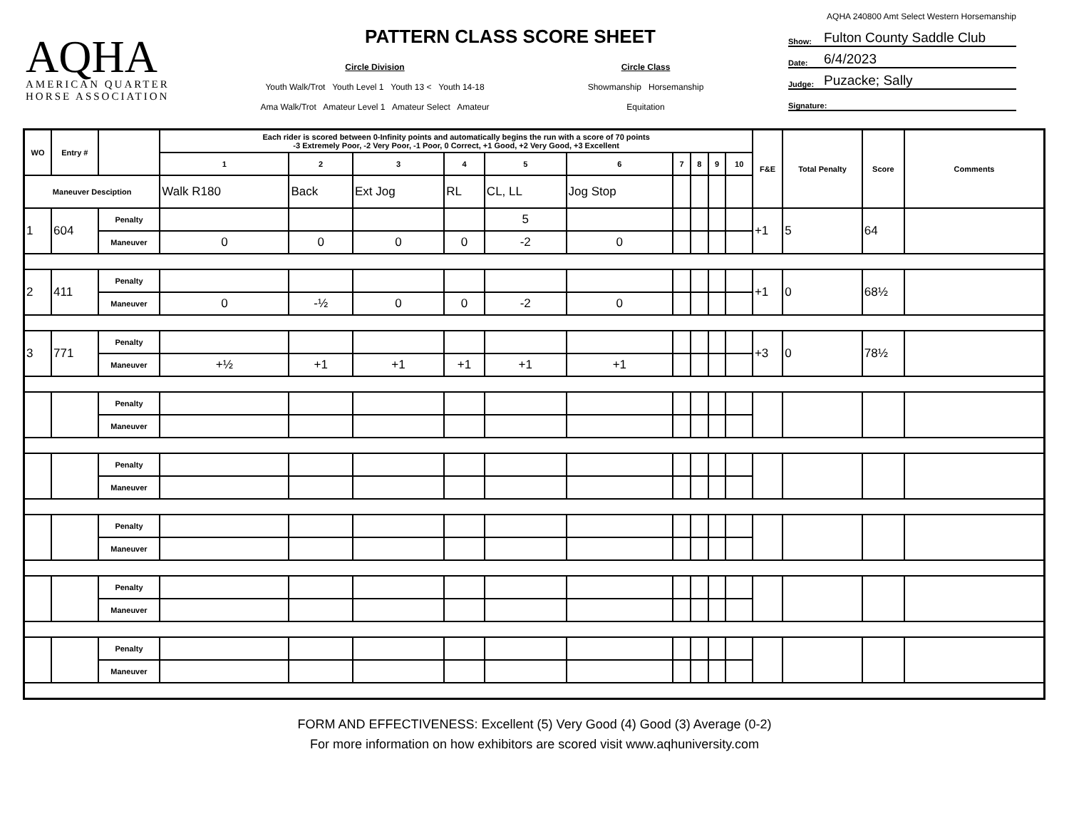AQHA
AMERICAN QUARTER
HORSE ASSOCIATION
PATTERN CLASS SCORE SHEET
Circle Division
Youth Walk/Trot Youth Level 1 Youth 13 < Youth 14-18
Ama Walk/Trot Amateur Level 1 Amateur Select Amateur
Circle Class
Showmanship Horsemanship
Equitation
AQHA 240800 Amt Select Western Horsemanship
Show: Fulton County Saddle Club
Date: 6/4/2023
Judge: Puzacke; Sally
Signature:
| WO | Entry # | | Each rider is scored between 0-Infinity points and automatically begins the run with a score of 70 points -3 Extremely Poor, -2 Very Poor, -1 Poor, 0 Correct, +1 Good, +2 Very Good, +3 Excellent | | | | | | | | | | F&E | Total Penalty | Score | Comments |
| --- | --- | --- | --- | --- | --- | --- | --- | --- | --- | --- | --- | --- | --- | --- | --- | --- |
| | | | 1 | 2 | 3 | 4 | 5 | 6 | 7 | 8 | 9 | 10 | | | | |
| Maneuver Desciption | | | Walk R180 | Back | Ext Jog | RL | CL, LL | Jog Stop | | | | | | | | |
| 1 | 604 | Penalty | | | | | 5 | | | | | | +1 | 5 | 64 | |
| | | Maneuver | 0 | 0 | 0 | 0 | -2 | 0 | | | | | | | | |
| 2 | 411 | Penalty | | | | | | | | | | | +1 | 0 | 68½ | |
| | | Maneuver | 0 | -½ | 0 | 0 | -2 | 0 | | | | | | | | |
| 3 | 771 | Penalty | | | | | | | | | | | +3 | 0 | 78½ | |
| | | Maneuver | +½ | +1 | +1 | +1 | +1 | +1 | | | | | | | | |
| | | Penalty | | | | | | | | | | | | | | |
| | | Maneuver | | | | | | | | | | | | | | |
| | | Penalty | | | | | | | | | | | | | | |
| | | Maneuver | | | | | | | | | | | | | | |
| | | Penalty | | | | | | | | | | | | | | |
| | | Maneuver | | | | | | | | | | | | | | |
| | | Penalty | | | | | | | | | | | | | | |
| | | Maneuver | | | | | | | | | | | | | | |
| | | Penalty | | | | | | | | | | | | | | |
| | | Maneuver | | | | | | | | | | | | | | |
FORM AND EFFECTIVENESS: Excellent (5) Very Good (4) Good (3) Average (0-2)
For more information on how exhibitors are scored visit www.aqhuniversity.com